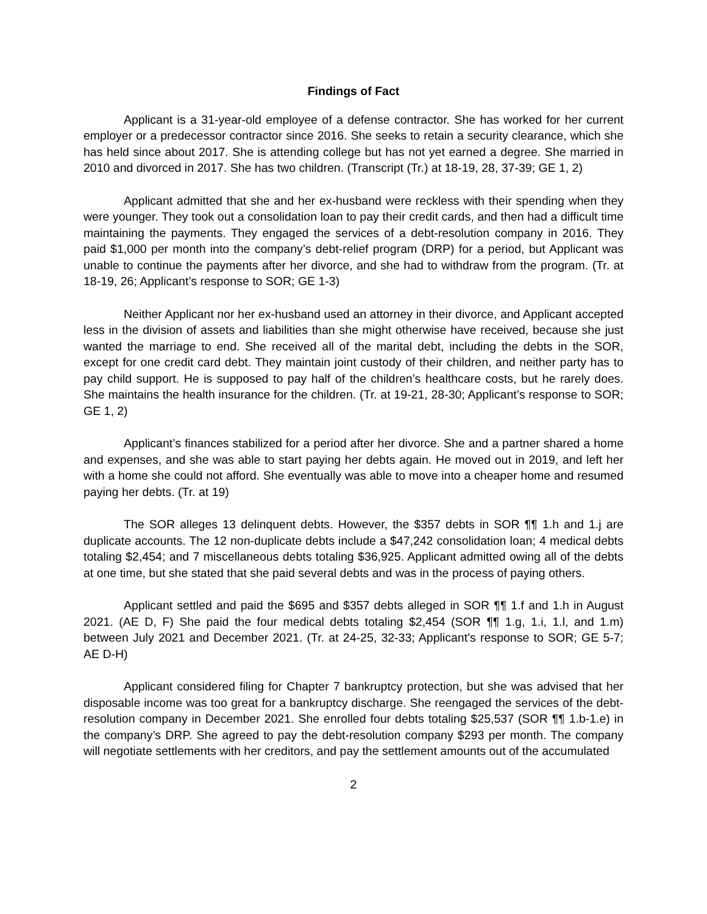Findings of Fact
Applicant is a 31-year-old employee of a defense contractor. She has worked for her current employer or a predecessor contractor since 2016. She seeks to retain a security clearance, which she has held since about 2017. She is attending college but has not yet earned a degree. She married in 2010 and divorced in 2017. She has two children. (Transcript (Tr.) at 18-19, 28, 37-39; GE 1, 2)
Applicant admitted that she and her ex-husband were reckless with their spending when they were younger. They took out a consolidation loan to pay their credit cards, and then had a difficult time maintaining the payments. They engaged the services of a debt-resolution company in 2016. They paid $1,000 per month into the company’s debt-relief program (DRP) for a period, but Applicant was unable to continue the payments after her divorce, and she had to withdraw from the program. (Tr. at 18-19, 26; Applicant’s response to SOR; GE 1-3)
Neither Applicant nor her ex-husband used an attorney in their divorce, and Applicant accepted less in the division of assets and liabilities than she might otherwise have received, because she just wanted the marriage to end. She received all of the marital debt, including the debts in the SOR, except for one credit card debt. They maintain joint custody of their children, and neither party has to pay child support. He is supposed to pay half of the children’s healthcare costs, but he rarely does. She maintains the health insurance for the children. (Tr. at 19-21, 28-30; Applicant’s response to SOR; GE 1, 2)
Applicant’s finances stabilized for a period after her divorce. She and a partner shared a home and expenses, and she was able to start paying her debts again. He moved out in 2019, and left her with a home she could not afford. She eventually was able to move into a cheaper home and resumed paying her debts. (Tr. at 19)
The SOR alleges 13 delinquent debts. However, the $357 debts in SOR ¶¶ 1.h and 1.j are duplicate accounts. The 12 non-duplicate debts include a $47,242 consolidation loan; 4 medical debts totaling $2,454; and 7 miscellaneous debts totaling $36,925. Applicant admitted owing all of the debts at one time, but she stated that she paid several debts and was in the process of paying others.
Applicant settled and paid the $695 and $357 debts alleged in SOR ¶¶ 1.f and 1.h in August 2021. (AE D, F) She paid the four medical debts totaling $2,454 (SOR ¶¶ 1.g, 1.i, 1.l, and 1.m) between July 2021 and December 2021. (Tr. at 24-25, 32-33; Applicant’s response to SOR; GE 5-7; AE D-H)
Applicant considered filing for Chapter 7 bankruptcy protection, but she was advised that her disposable income was too great for a bankruptcy discharge. She reengaged the services of the debt-resolution company in December 2021. She enrolled four debts totaling $25,537 (SOR ¶¶ 1.b-1.e) in the company’s DRP. She agreed to pay the debt-resolution company $293 per month. The company will negotiate settlements with her creditors, and pay the settlement amounts out of the accumulated
2